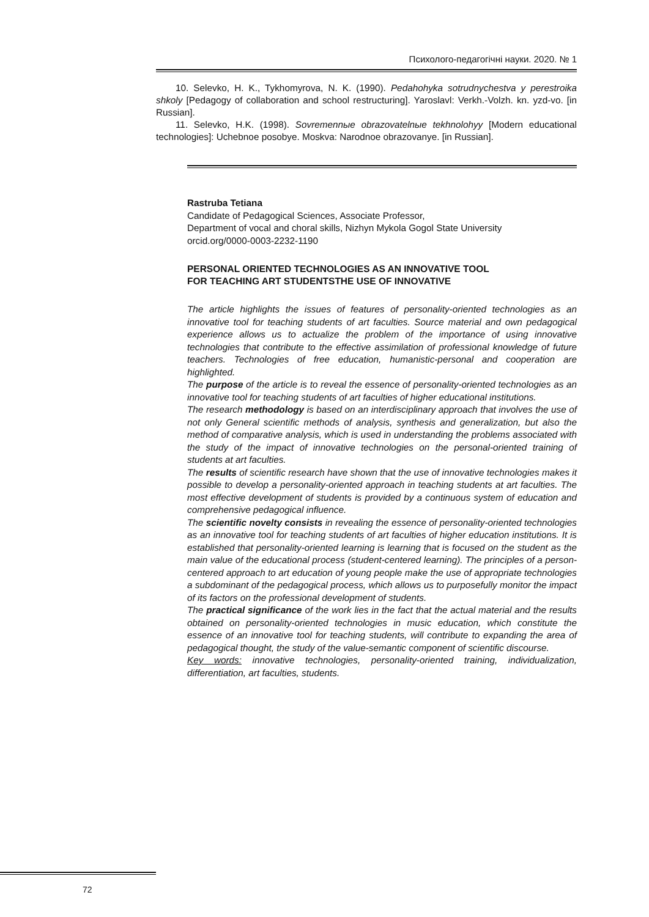Психолого-педагогічні науки. 2020. № 1
10. Selevko, H. K., Tykhomyrova, N. K. (1990). Pedahohyka sotrudnychestva y perestroika shkoly [Pedagogy of collaboration and school restructuring]. Yaroslavl: Verkh.-Volzh. kn. yzd-vo. [in Russian].
11. Selevko, H.K. (1998). Sovremennыe obrazovatelnыe tekhnolohyy [Modern educational technologies]: Uchebnoe posobye. Moskva: Narodnoe obrazovanye. [in Russian].
Rastruba Tetiana
Candidate of Pedagogical Sciences, Associate Professor,
Department of vocal and choral skills, Nizhyn Mykola Gogol State University
orcid.org/0000-0003-2232-1190
PERSONAL ORIENTED TECHNOLOGIES AS AN INNOVATIVE TOOL
FOR TEACHING ART STUDENTSTHE USE OF INNOVATIVE
The article highlights the issues of features of personality-oriented technologies as an innovative tool for teaching students of art faculties. Source material and own pedagogical experience allows us to actualize the problem of the importance of using innovative technologies that contribute to the effective assimilation of professional knowledge of future teachers. Technologies of free education, humanistic-personal and cooperation are highlighted.
The purpose of the article is to reveal the essence of personality-oriented technologies as an innovative tool for teaching students of art faculties of higher educational institutions.
The research methodology is based on an interdisciplinary approach that involves the use of not only General scientific methods of analysis, synthesis and generalization, but also the method of comparative analysis, which is used in understanding the problems associated with the study of the impact of innovative technologies on the personal-oriented training of students at art faculties.
The results of scientific research have shown that the use of innovative technologies makes it possible to develop a personality-oriented approach in teaching students at art faculties. The most effective development of students is provided by a continuous system of education and comprehensive pedagogical influence.
The scientific novelty consists in revealing the essence of personality-oriented technologies as an innovative tool for teaching students of art faculties of higher education institutions. It is established that personality-oriented learning is learning that is focused on the student as the main value of the educational process (student-centered learning). The principles of a person-centered approach to art education of young people make the use of appropriate technologies a subdominant of the pedagogical process, which allows us to purposefully monitor the impact of its factors on the professional development of students.
The practical significance of the work lies in the fact that the actual material and the results obtained on personality-oriented technologies in music education, which constitute the essence of an innovative tool for teaching students, will contribute to expanding the area of pedagogical thought, the study of the value-semantic component of scientific discourse.
Key words: innovative technologies, personality-oriented training, individualization, differentiation, art faculties, students.
72